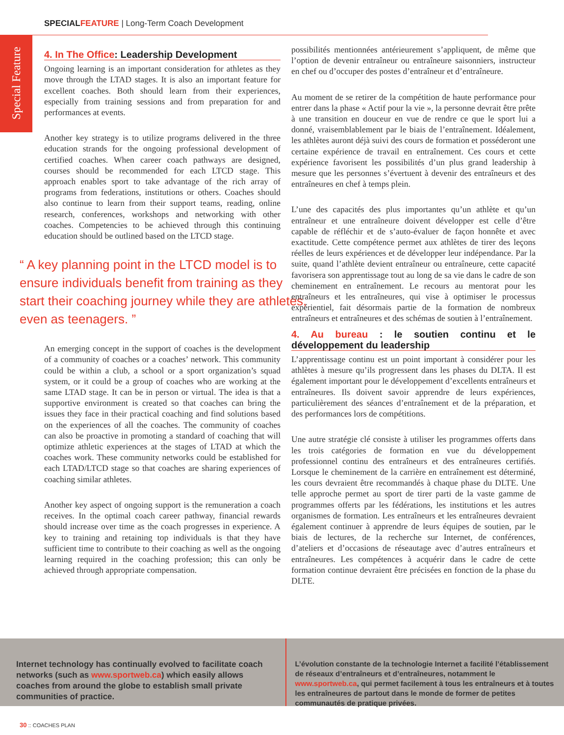SPECIAL FEATURE | Long-Term Coach Development
Special Feature
4. In The Office: Leadership Development
Ongoing learning is an important consideration for athletes as they move through the LTAD stages. It is also an important feature for excellent coaches. Both should learn from their experiences, especially from training sessions and from preparation for and performances at events.
Another key strategy is to utilize programs delivered in the three education strands for the ongoing professional development of certified coaches. When career coach pathways are designed, courses should be recommended for each LTCD stage. This approach enables sport to take advantage of the rich array of programs from federations, institutions or others. Coaches should also continue to learn from their support teams, reading, online research, conferences, workshops and networking with other coaches. Competencies to be achieved through this continuing education should be outlined based on the LTCD stage.
“ A key planning point in the LTCD model is to ensure individuals benefit from training as they start their coaching journey while they are athletes, even as teenagers. ”
An emerging concept in the support of coaches is the development of a community of coaches or a coaches’ network. This community could be within a club, a school or a sport organization’s squad system, or it could be a group of coaches who are working at the same LTAD stage. It can be in person or virtual. The idea is that a supportive environment is created so that coaches can bring the issues they face in their practical coaching and find solutions based on the experiences of all the coaches. The community of coaches can also be proactive in promoting a standard of coaching that will optimize athletic experiences at the stages of LTAD at which the coaches work. These community networks could be established for each LTAD/LTCD stage so that coaches are sharing experiences of coaching similar athletes.
Another key aspect of ongoing support is the remuneration a coach receives. In the optimal coach career pathway, financial rewards should increase over time as the coach progresses in experience. A key to training and retaining top individuals is that they have sufficient time to contribute to their coaching as well as the ongoing learning required in the coaching profession; this can only be achieved through appropriate compensation.
possibilités mentionnées antérieurement s’appliquent, de même que l’option de devenir entraîneur ou entraîneure saisonniers, instructeur en chef ou d’occuper des postes d’entraîneur et d’entraîneure.
Au moment de se retirer de la compétition de haute performance pour entrer dans la phase « Actif pour la vie », la personne devrait être prête à une transition en douceur en vue de rendre ce que le sport lui a donné, vraisemblablement par le biais de l’entraînement. Idéalement, les athlètes auront déjà suivi des cours de formation et posséderont une certaine expérience de travail en entraînement. Ces cours et cette expérience favorisent les possibilités d’un plus grand leadership à mesure que les personnes s’évertuent à devenir des entraîneurs et des entraîneures en chef à temps plein.
L’une des capacités des plus importantes qu’un athlète et qu’un entraîneur et une entraîneure doivent développer est celle d’être capable de réfléchir et de s’auto-évaluer de façon honnête et avec exactitude. Cette compétence permet aux athlètes de tirer des leçons réelles de leurs expériences et de développer leur indépendance. Par la suite, quand l’athlète devient entraîneur ou entraîneure, cette capacité favorisera son apprentissage tout au long de sa vie dans le cadre de son cheminement en entraînement. Le recours au mentorat pour les entraîneurs et les entraîneures, qui vise à optimiser le processus expérientiel, fait désormais partie de la formation de nombreux entraîneurs et entraîneures et des schémas de soutien à l’entraînement.
4. Au bureau : le soutien continu et le développement du leadership
L’apprentissage continu est un point important à considérer pour les athlètes à mesure qu’ils progressent dans les phases du DLTA. Il est également important pour le développement d’excellents entraîneurs et entraîneures. Ils doivent savoir apprendre de leurs expériences, particulièrement des séances d’entraînement et de la préparation, et des performances lors de compétitions.
Une autre stratégie clé consiste à utiliser les programmes offerts dans les trois catégories de formation en vue du développement professionnel continu des entraîneurs et des entraîneures certifiés. Lorsque le cheminement de la carrière en entraînement est déterminé, les cours devraient être recommandés à chaque phase du DLTE. Une telle approche permet au sport de tirer parti de la vaste gamme de programmes offerts par les fédérations, les institutions et les autres organismes de formation. Les entraîneurs et les entraîneures devraient également continuer à apprendre de leurs équipes de soutien, par le biais de lectures, de la recherche sur Internet, de conférences, d’ateliers et d’occasions de réseautage avec d’autres entraîneurs et entraîneures. Les compétences à acquérir dans le cadre de cette formation continue devraient être précisées en fonction de la phase du DLTE.
Internet technology has continually evolved to facilitate coach networks (such as www.sportweb.ca) which easily allows coaches from around the globe to establish small private communities of practice.
L’évolution constante de la technologie Internet a facilité l’établissement de réseaux d’entraîneurs et d’entraîneures, notamment le www.sportweb.ca, qui permet facilement à tous les entraîneurs et à toutes les entraîneures de partout dans le monde de former de petites communautés de pratique privées.
30 :: COACHES PLAN